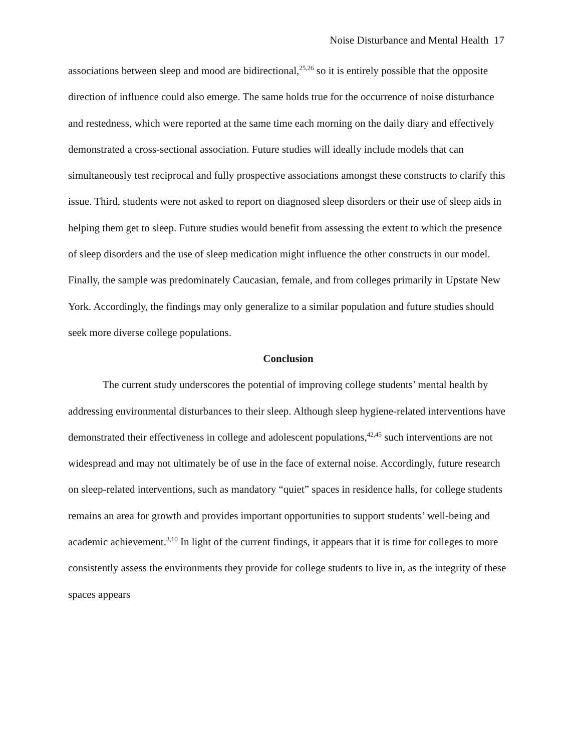Noise Disturbance and Mental Health 17
associations between sleep and mood are bidirectional,<sup>25,26</sup> so it is entirely possible that the opposite direction of influence could also emerge. The same holds true for the occurrence of noise disturbance and restedness, which were reported at the same time each morning on the daily diary and effectively demonstrated a cross-sectional association. Future studies will ideally include models that can simultaneously test reciprocal and fully prospective associations amongst these constructs to clarify this issue. Third, students were not asked to report on diagnosed sleep disorders or their use of sleep aids in helping them get to sleep. Future studies would benefit from assessing the extent to which the presence of sleep disorders and the use of sleep medication might influence the other constructs in our model. Finally, the sample was predominately Caucasian, female, and from colleges primarily in Upstate New York. Accordingly, the findings may only generalize to a similar population and future studies should seek more diverse college populations.
Conclusion
The current study underscores the potential of improving college students’ mental health by addressing environmental disturbances to their sleep. Although sleep hygiene-related interventions have demonstrated their effectiveness in college and adolescent populations,<sup>42,45</sup> such interventions are not widespread and may not ultimately be of use in the face of external noise. Accordingly, future research on sleep-related interventions, such as mandatory “quiet” spaces in residence halls, for college students remains an area for growth and provides important opportunities to support students’ well-being and academic achievement.<sup>3,10</sup> In light of the current findings, it appears that it is time for colleges to more consistently assess the environments they provide for college students to live in, as the integrity of these spaces appears